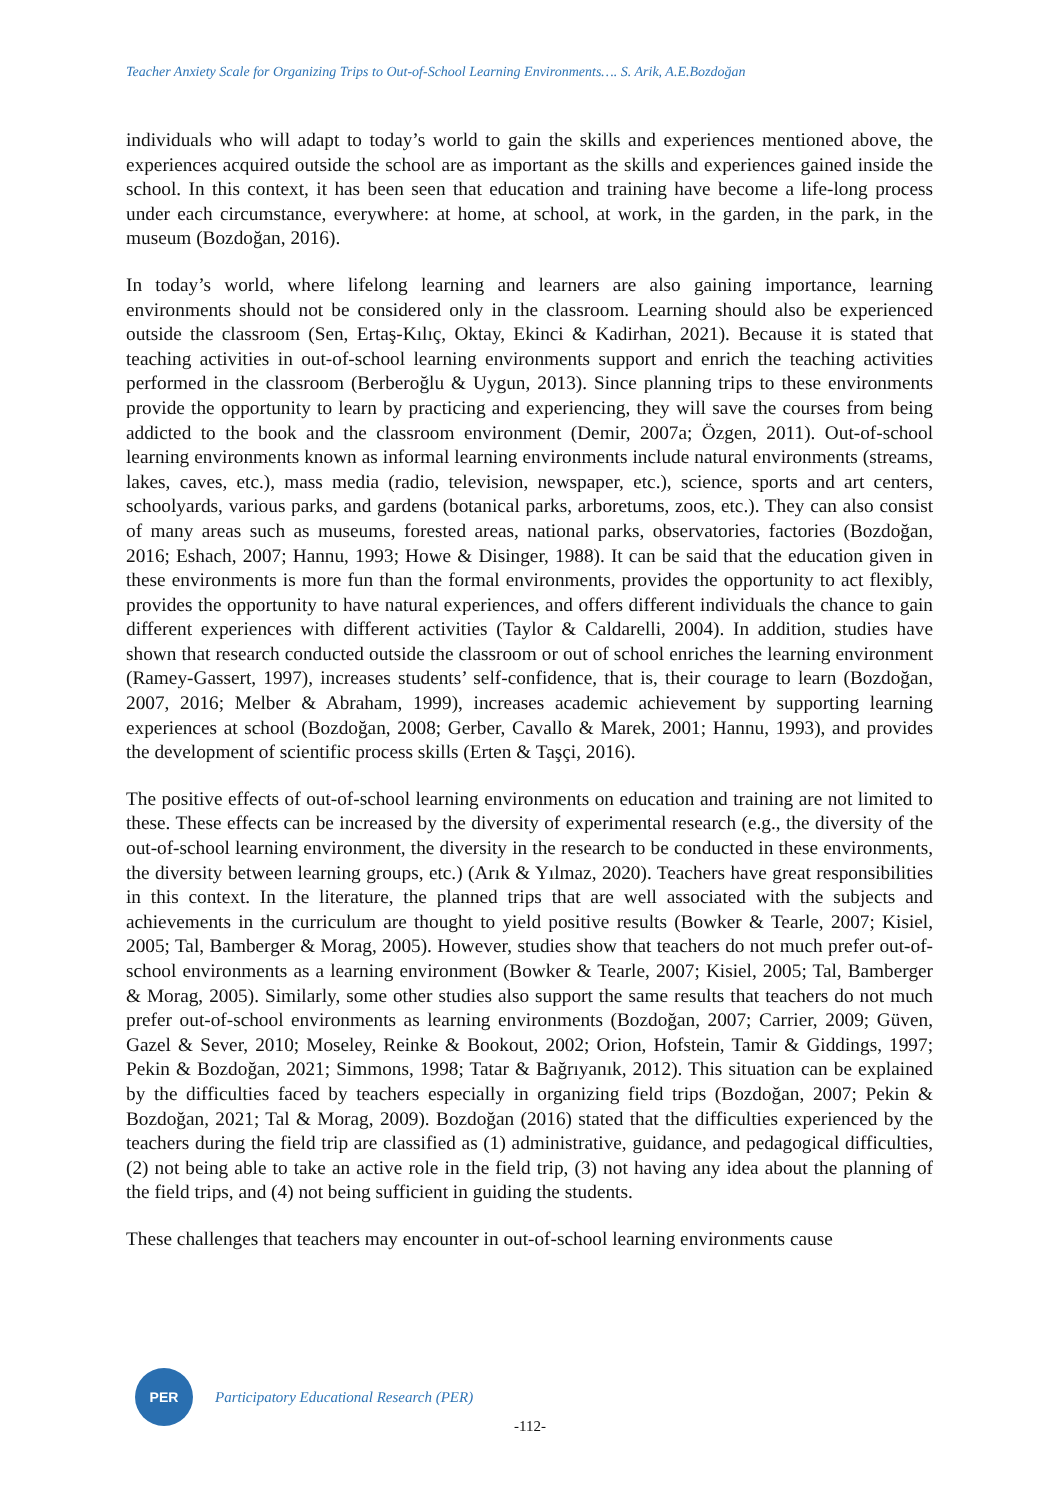Teacher Anxiety Scale for Organizing Trips to Out-of-School Learning Environments…. S. Arik, A.E.Bozdoğan
individuals who will adapt to today’s world to gain the skills and experiences mentioned above, the experiences acquired outside the school are as important as the skills and experiences gained inside the school. In this context, it has been seen that education and training have become a life-long process under each circumstance, everywhere: at home, at school, at work, in the garden, in the park, in the museum (Bozdoğan, 2016).
In today’s world, where lifelong learning and learners are also gaining importance, learning environments should not be considered only in the classroom. Learning should also be experienced outside the classroom (Sen, Ertaş-Kılıç, Oktay, Ekinci & Kadirhan, 2021). Because it is stated that teaching activities in out-of-school learning environments support and enrich the teaching activities performed in the classroom (Berberoğlu & Uygun, 2013). Since planning trips to these environments provide the opportunity to learn by practicing and experiencing, they will save the courses from being addicted to the book and the classroom environment (Demir, 2007a; Özgen, 2011). Out-of-school learning environments known as informal learning environments include natural environments (streams, lakes, caves, etc.), mass media (radio, television, newspaper, etc.), science, sports and art centers, schoolyards, various parks, and gardens (botanical parks, arboretums, zoos, etc.). They can also consist of many areas such as museums, forested areas, national parks, observatories, factories (Bozdoğan, 2016; Eshach, 2007; Hannu, 1993; Howe & Disinger, 1988). It can be said that the education given in these environments is more fun than the formal environments, provides the opportunity to act flexibly, provides the opportunity to have natural experiences, and offers different individuals the chance to gain different experiences with different activities (Taylor & Caldarelli, 2004). In addition, studies have shown that research conducted outside the classroom or out of school enriches the learning environment (Ramey-Gassert, 1997), increases students’ self-confidence, that is, their courage to learn (Bozdoğan, 2007, 2016; Melber & Abraham, 1999), increases academic achievement by supporting learning experiences at school (Bozdoğan, 2008; Gerber, Cavallo & Marek, 2001; Hannu, 1993), and provides the development of scientific process skills (Erten & Taşçi, 2016).
The positive effects of out-of-school learning environments on education and training are not limited to these. These effects can be increased by the diversity of experimental research (e.g., the diversity of the out-of-school learning environment, the diversity in the research to be conducted in these environments, the diversity between learning groups, etc.) (Arık & Yılmaz, 2020). Teachers have great responsibilities in this context. In the literature, the planned trips that are well associated with the subjects and achievements in the curriculum are thought to yield positive results (Bowker & Tearle, 2007; Kisiel, 2005; Tal, Bamberger & Morag, 2005). However, studies show that teachers do not much prefer out-of-school environments as a learning environment (Bowker & Tearle, 2007; Kisiel, 2005; Tal, Bamberger & Morag, 2005). Similarly, some other studies also support the same results that teachers do not much prefer out-of-school environments as learning environments (Bozdoğan, 2007; Carrier, 2009; Güven, Gazel & Sever, 2010; Moseley, Reinke & Bookout, 2002; Orion, Hofstein, Tamir & Giddings, 1997; Pekin & Bozdoğan, 2021; Simmons, 1998; Tatar & Bağrıyanık, 2012). This situation can be explained by the difficulties faced by teachers especially in organizing field trips (Bozdoğan, 2007; Pekin & Bozdoğan, 2021; Tal & Morag, 2009). Bozdoğan (2016) stated that the difficulties experienced by the teachers during the field trip are classified as (1) administrative, guidance, and pedagogical difficulties, (2) not being able to take an active role in the field trip, (3) not having any idea about the planning of the field trips, and (4) not being sufficient in guiding the students.
These challenges that teachers may encounter in out-of-school learning environments cause
PER
Participatory Educational Research (PER)
-112-